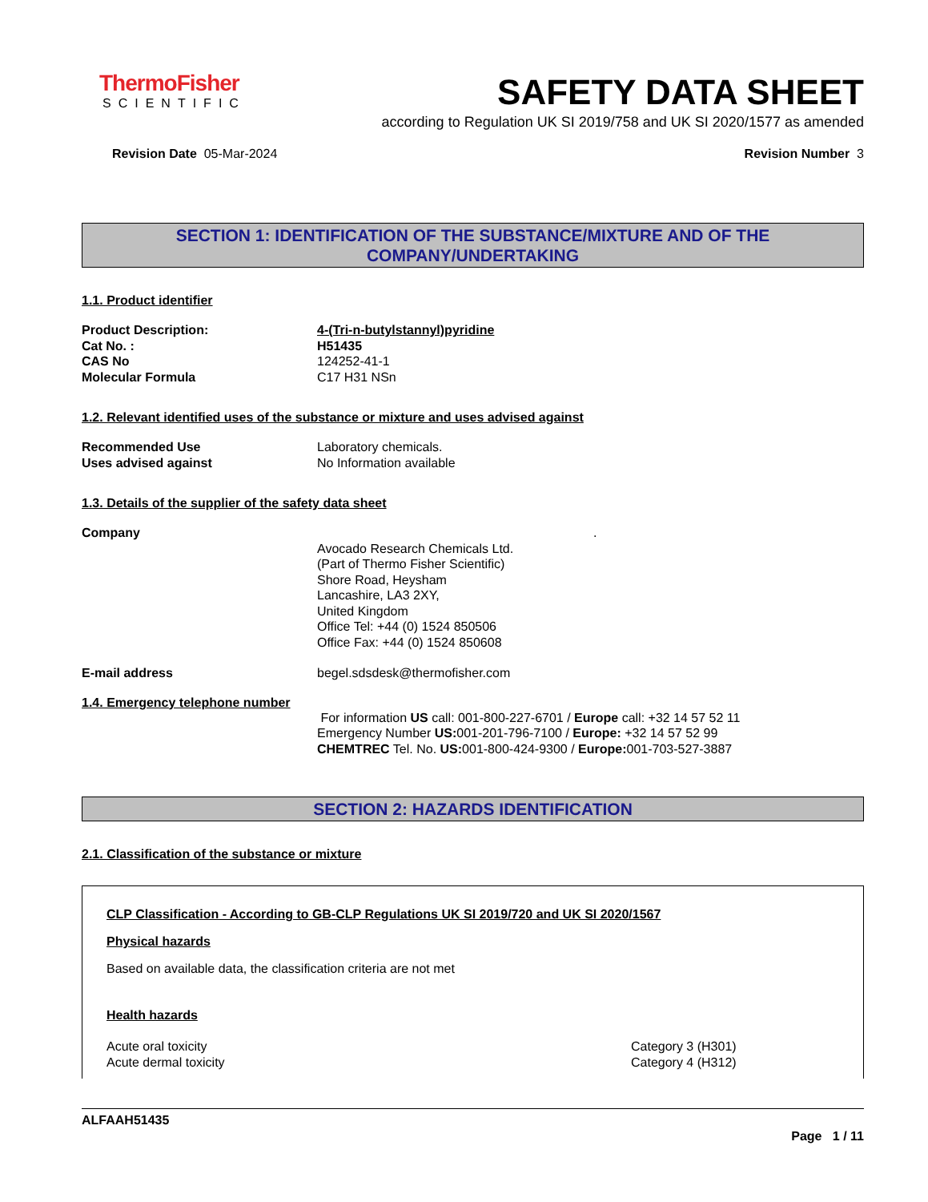ThermoFisher
SCIENTIFIC
SAFETY DATA SHEET
according to Regulation UK SI 2019/758 and UK SI 2020/1577 as amended
Revision Date 05-Mar-2024 Revision Number 3
SECTION 1: IDENTIFICATION OF THE SUBSTANCE/MIXTURE AND OF THE COMPANY/UNDERTAKING
1.1. Product identifier
Product Description: 4-(Tri-n-butylstannyl)pyridine
Cat No. : H51435
CAS No 124252-41-1
Molecular Formula C17 H31 NSn
1.2. Relevant identified uses of the substance or mixture and uses advised against
Recommended Use Laboratory chemicals.
Uses advised against No Information available
1.3. Details of the supplier of the safety data sheet
Company.
Avocado Research Chemicals Ltd.
(Part of Thermo Fisher Scientific)
Shore Road, Heysham
Lancashire, LA3 2XY,
United Kingdom
Office Tel: +44 (0) 1524 850506
Office Fax: +44 (0) 1524 850608
E-mail address begel.sdsdesk@thermofisher.com
1.4. Emergency telephone number
For information US call: 001-800-227-6701 / Europe call: +32 14 57 52 11
Emergency Number US: 001-201-796-7100 / Europe: +32 14 57 52 99
CHEMTREC Tel. No. US: 001-800-424-9300 / Europe: 001-703-527-3887
SECTION 2: HAZARDS IDENTIFICATION
2.1. Classification of the substance or mixture
CLP Classification - According to GB-CLP Regulations UK SI 2019/720 and UK SI 2020/1567
Physical hazards
Based on available data, the classification criteria are not met
Health hazards
Acute oral toxicity Category 3 (H301)
Acute dermal toxicity Category 4 (H312)
ALFAAH51435
Page 1 / 11